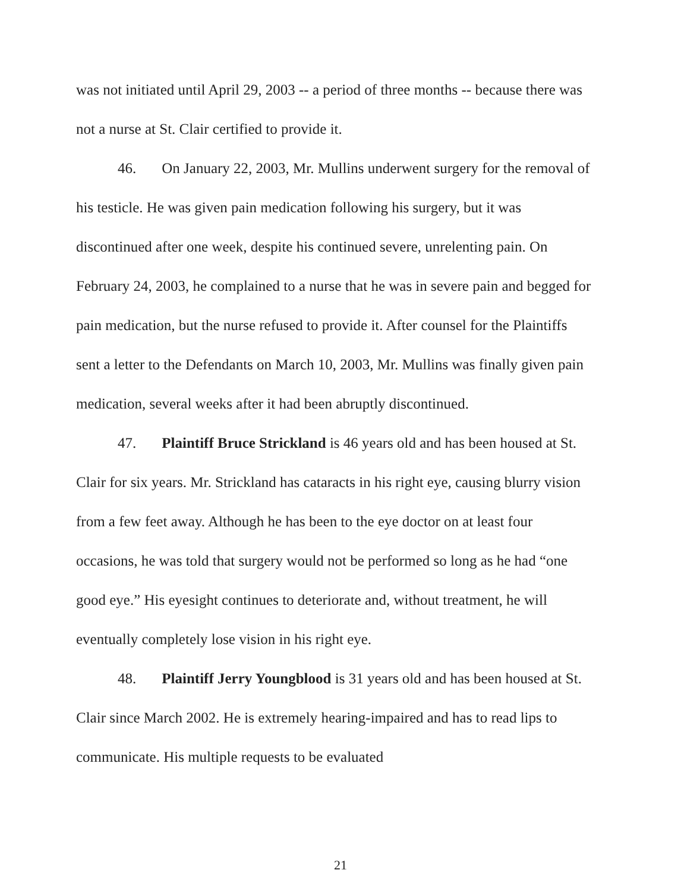was not initiated until April 29, 2003 -- a period of three months -- because there was not a nurse at St. Clair certified to provide it.
46. On January 22, 2003, Mr. Mullins underwent surgery for the removal of his testicle. He was given pain medication following his surgery, but it was discontinued after one week, despite his continued severe, unrelenting pain. On February 24, 2003, he complained to a nurse that he was in severe pain and begged for pain medication, but the nurse refused to provide it. After counsel for the Plaintiffs sent a letter to the Defendants on March 10, 2003, Mr. Mullins was finally given pain medication, several weeks after it had been abruptly discontinued.
47. Plaintiff Bruce Strickland is 46 years old and has been housed at St. Clair for six years. Mr. Strickland has cataracts in his right eye, causing blurry vision from a few feet away. Although he has been to the eye doctor on at least four occasions, he was told that surgery would not be performed so long as he had “one good eye.” His eyesight continues to deteriorate and, without treatment, he will eventually completely lose vision in his right eye.
48. Plaintiff Jerry Youngblood is 31 years old and has been housed at St. Clair since March 2002. He is extremely hearing-impaired and has to read lips to communicate. His multiple requests to be evaluated
21